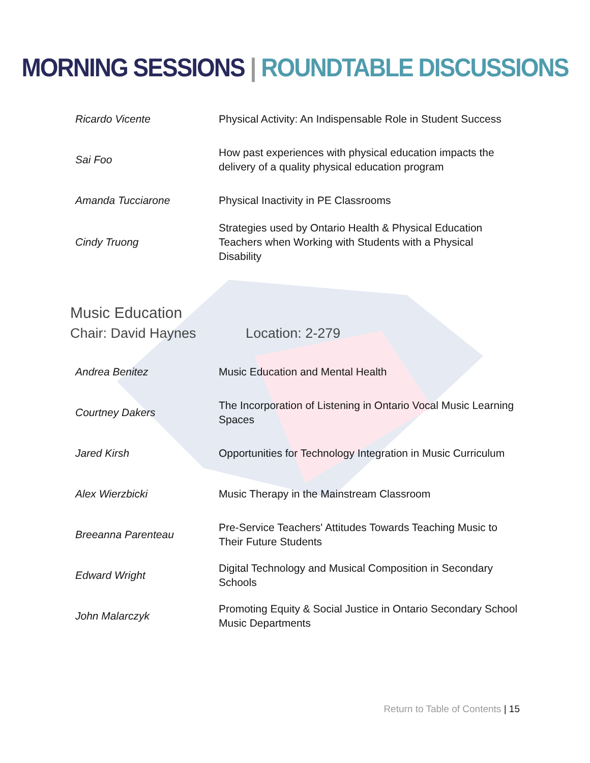MORNING SESSIONS | ROUNDTABLE DISCUSSIONS
| Ricardo Vicente | Physical Activity: An Indispensable Role in Student Success |
| Sai Foo | How past experiences with physical education impacts the delivery of a quality physical education program |
| Amanda Tucciarone | Physical Inactivity in PE Classrooms |
| Cindy Truong | Strategies used by Ontario Health & Physical Education Teachers when Working with Students with a Physical Disability |
Music Education
Chair: David Haynes Location: 2-279
| Andrea Benitez | Music Education and Mental Health |
| Courtney Dakers | The Incorporation of Listening in Ontario Vocal Music Learning Spaces |
| Jared Kirsh | Opportunities for Technology Integration in Music Curriculum |
| Alex Wierzbicki | Music Therapy in the Mainstream Classroom |
| Breeanna Parenteau | Pre-Service Teachers' Attitudes Towards Teaching Music to Their Future Students |
| Edward Wright | Digital Technology and Musical Composition in Secondary Schools |
| John Malarczyk | Promoting Equity & Social Justice in Ontario Secondary School Music Departments |
Return to Table of Contents | 15